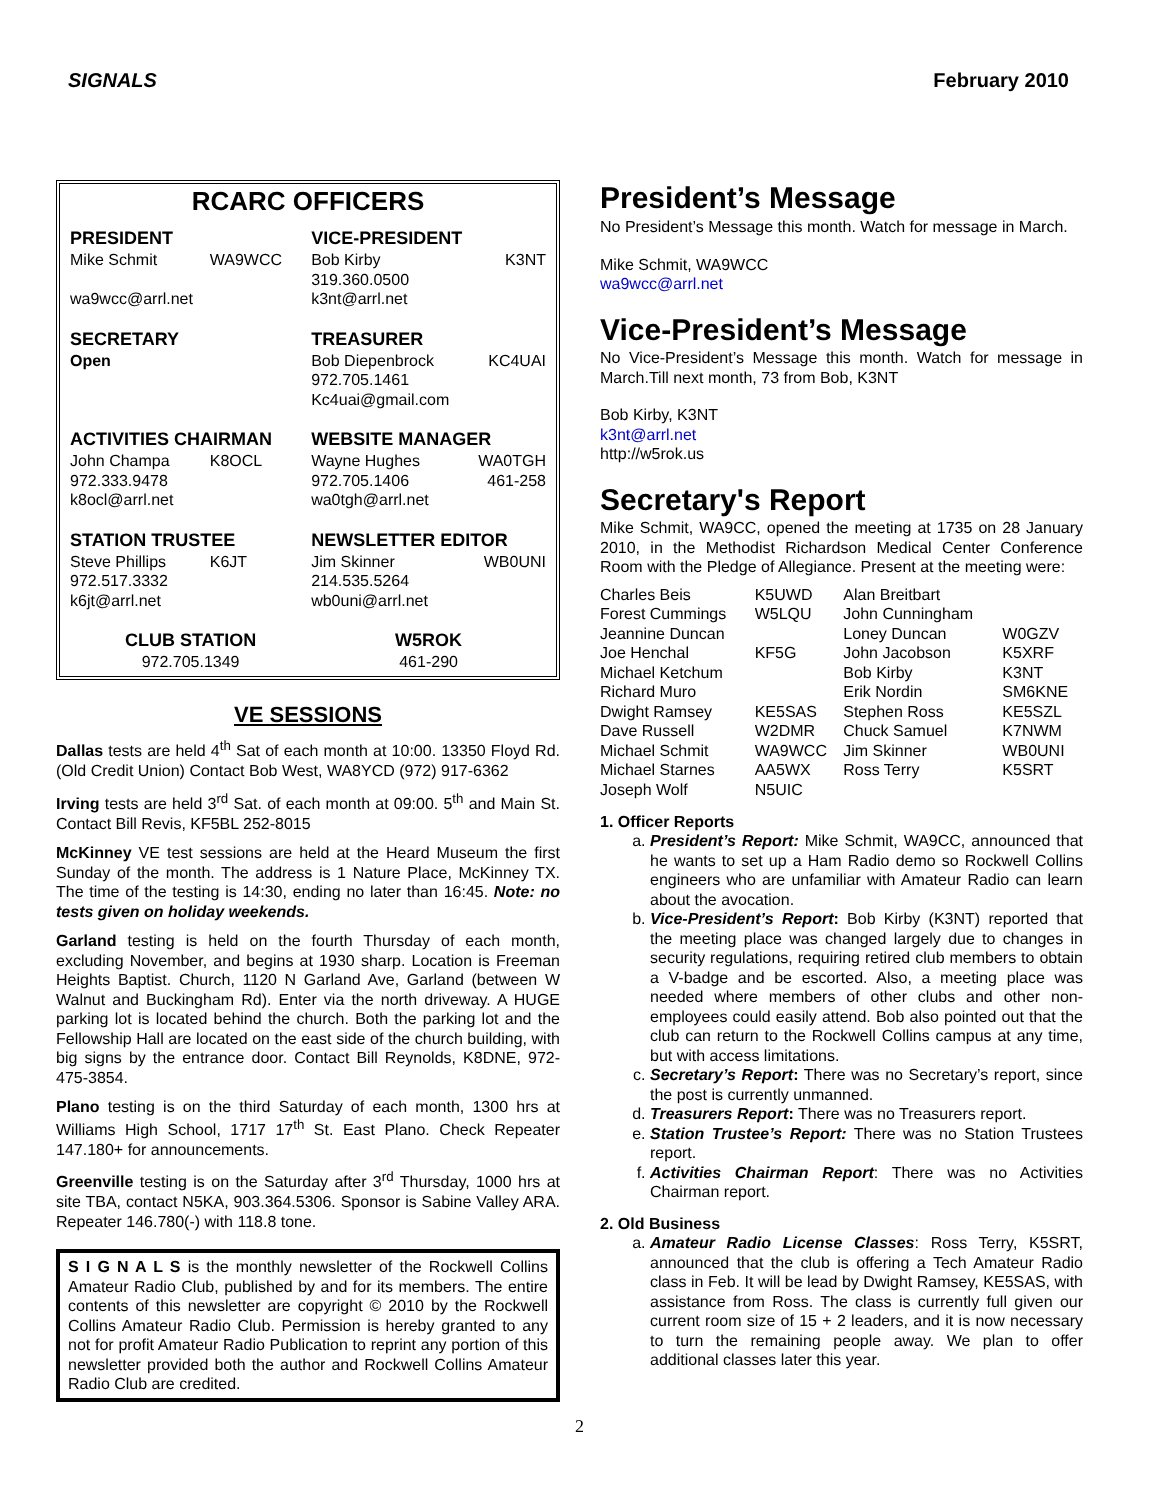SIGNALS February 2010
RCARC OFFICERS
| PRESIDENT | | VICE-PRESIDENT | |
| Mike Schmit | WA9WCC | Bob Kirby | K3NT |
| | | 319.360.0500 | |
| wa9wcc@arrl.net | | k3nt@arrl.net | |
| SECRETARY | | TREASURER | |
| Open | | Bob Diepenbrock | KC4UAI |
| | | 972.705.1461 | |
| | | Kc4uai@gmail.com | |
| ACTIVITIES CHAIRMAN | | WEBSITE MANAGER | |
| John Champa | K8OCL | Wayne Hughes | WA0TGH |
| 972.333.9478 | | 972.705.1406 | 461-258 |
| k8ocl@arrl.net | | wa0tgh@arrl.net | |
| STATION TRUSTEE | | NEWSLETTER EDITOR | |
| Steve Phillips | K6JT | Jim Skinner | WB0UNI |
| 972.517.3332 | | 214.535.5264 | |
| k6jt@arrl.net | | wb0uni@arrl.net | |
| CLUB STATION | | W5ROK | |
| 972.705.1349 | | 461-290 | |
VE SESSIONS
Dallas tests are held 4<sup>th</sup> Sat of each month at 10:00. 13350 Floyd Rd. (Old Credit Union) Contact Bob West, WA8YCD (972) 917-6362
Irving tests are held 3<sup>rd</sup> Sat. of each month at 09:00. 5<sup>th</sup> and Main St. Contact Bill Revis, KF5BL 252-8015
McKinney VE test sessions are held at the Heard Museum the first Sunday of the month. The address is 1 Nature Place, McKinney TX. The time of the testing is 14:30, ending no later than 16:45. Note: no tests given on holiday weekends.
Garland testing is held on the fourth Thursday of each month, excluding November, and begins at 1930 sharp. Location is Freeman Heights Baptist. Church, 1120 N Garland Ave, Garland (between W Walnut and Buckingham Rd). Enter via the north driveway. A HUGE parking lot is located behind the church. Both the parking lot and the Fellowship Hall are located on the east side of the church building, with big signs by the entrance door. Contact Bill Reynolds, K8DNE, 972-475-3854.
Plano testing is on the third Saturday of each month, 1300 hrs at Williams High School, 1717 17<sup>th</sup> St. East Plano. Check Repeater 147.180+ for announcements.
Greenville testing is on the Saturday after 3<sup>rd</sup> Thursday, 1000 hrs at site TBA, contact N5KA, 903.364.5306. Sponsor is Sabine Valley ARA. Repeater 146.780(-) with 118.8 tone.
S I G N A L S is the monthly newsletter of the Rockwell Collins Amateur Radio Club, published by and for its members. The entire contents of this newsletter are copyright © 2010 by the Rockwell Collins Amateur Radio Club. Permission is hereby granted to any not for profit Amateur Radio Publication to reprint any portion of this newsletter provided both the author and Rockwell Collins Amateur Radio Club are credited.
President’s Message
No President’s Message this month. Watch for message in March.
Mike Schmit, WA9WCC
wa9wcc@arrl.net
Vice-President’s Message
No Vice-President’s Message this month. Watch for message in March.Till next month, 73 from Bob, K3NT
Bob Kirby, K3NT
k3nt@arrl.net
http://w5rok.us
Secretary's Report
Mike Schmit, WA9CC, opened the meeting at 1735 on 28 January 2010, in the Methodist Richardson Medical Center Conference Room with the Pledge of Allegiance. Present at the meeting were:
| Charles Beis | K5UWD | Alan Breitbart | |
| Forest Cummings | W5LQU | John Cunningham | |
| Jeannine Duncan | | Loney Duncan | W0GZV |
| Joe Henchal | KF5G | John Jacobson | K5XRF |
| Michael Ketchum | | Bob Kirby | K3NT |
| Richard Muro | | Erik Nordin | SM6KNE |
| Dwight Ramsey | KE5SAS | Stephen Ross | KE5SZL |
| Dave Russell | W2DMR | Chuck Samuel | K7NWM |
| Michael Schmit | WA9WCC | Jim Skinner | WB0UNI |
| Michael Starnes | AA5WX | Ross Terry | K5SRT |
| Joseph Wolf | N5UIC | | |
1. Officer Reports
a. President’s Report: Mike Schmit, WA9CC, announced that he wants to set up a Ham Radio demo so Rockwell Collins engineers who are unfamiliar with Amateur Radio can learn about the avocation.
b. Vice-President’s Report: Bob Kirby (K3NT) reported that the meeting place was changed largely due to changes in security regulations, requiring retired club members to obtain a V-badge and be escorted. Also, a meeting place was needed where members of other clubs and other non-employees could easily attend. Bob also pointed out that the club can return to the Rockwell Collins campus at any time, but with access limitations.
c. Secretary’s Report: There was no Secretary’s report, since the post is currently unmanned.
d. Treasurers Report: There was no Treasurers report.
e. Station Trustee’s Report: There was no Station Trustees report.
f. Activities Chairman Report: There was no Activities Chairman report.
2. Old Business
a. Amateur Radio License Classes: Ross Terry, K5SRT, announced that the club is offering a Tech Amateur Radio class in Feb. It will be lead by Dwight Ramsey, KE5SAS, with assistance from Ross. The class is currently full given our current room size of 15 + 2 leaders, and it is now necessary to turn the remaining people away. We plan to offer additional classes later this year.
2